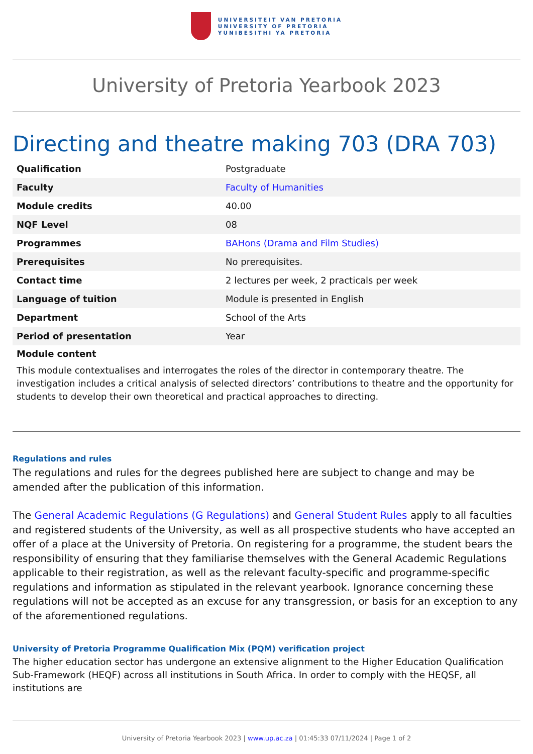UNIVERSITEIT VAN PRETORIA
UNIVERSITY OF PRETORIA
YUNIBESITHI YA PRETORIA
University of Pretoria Yearbook 2023
Directing and theatre making 703 (DRA 703)
| Qualification | Postgraduate |
| Faculty | Faculty of Humanities |
| Module credits | 40.00 |
| NQF Level | 08 |
| Programmes | BAHons (Drama and Film Studies) |
| Prerequisites | No prerequisites. |
| Contact time | 2 lectures per week, 2 practicals per week |
| Language of tuition | Module is presented in English |
| Department | School of the Arts |
| Period of presentation | Year |
Module content
This module contextualises and interrogates the roles of the director in contemporary theatre. The investigation includes a critical analysis of selected directors’ contributions to theatre and the opportunity for students to develop their own theoretical and practical approaches to directing.
Regulations and rules
The regulations and rules for the degrees published here are subject to change and may be amended after the publication of this information.
The General Academic Regulations (G Regulations) and General Student Rules apply to all faculties and registered students of the University, as well as all prospective students who have accepted an offer of a place at the University of Pretoria. On registering for a programme, the student bears the responsibility of ensuring that they familiarise themselves with the General Academic Regulations applicable to their registration, as well as the relevant faculty-specific and programme-specific regulations and information as stipulated in the relevant yearbook. Ignorance concerning these regulations will not be accepted as an excuse for any transgression, or basis for an exception to any of the aforementioned regulations.
University of Pretoria Programme Qualification Mix (PQM) verification project
The higher education sector has undergone an extensive alignment to the Higher Education Qualification Sub-Framework (HEQF) across all institutions in South Africa. In order to comply with the HEQSF, all institutions are
University of Pretoria Yearbook 2023 | www.up.ac.za | 01:45:33 07/11/2024 | Page 1 of 2